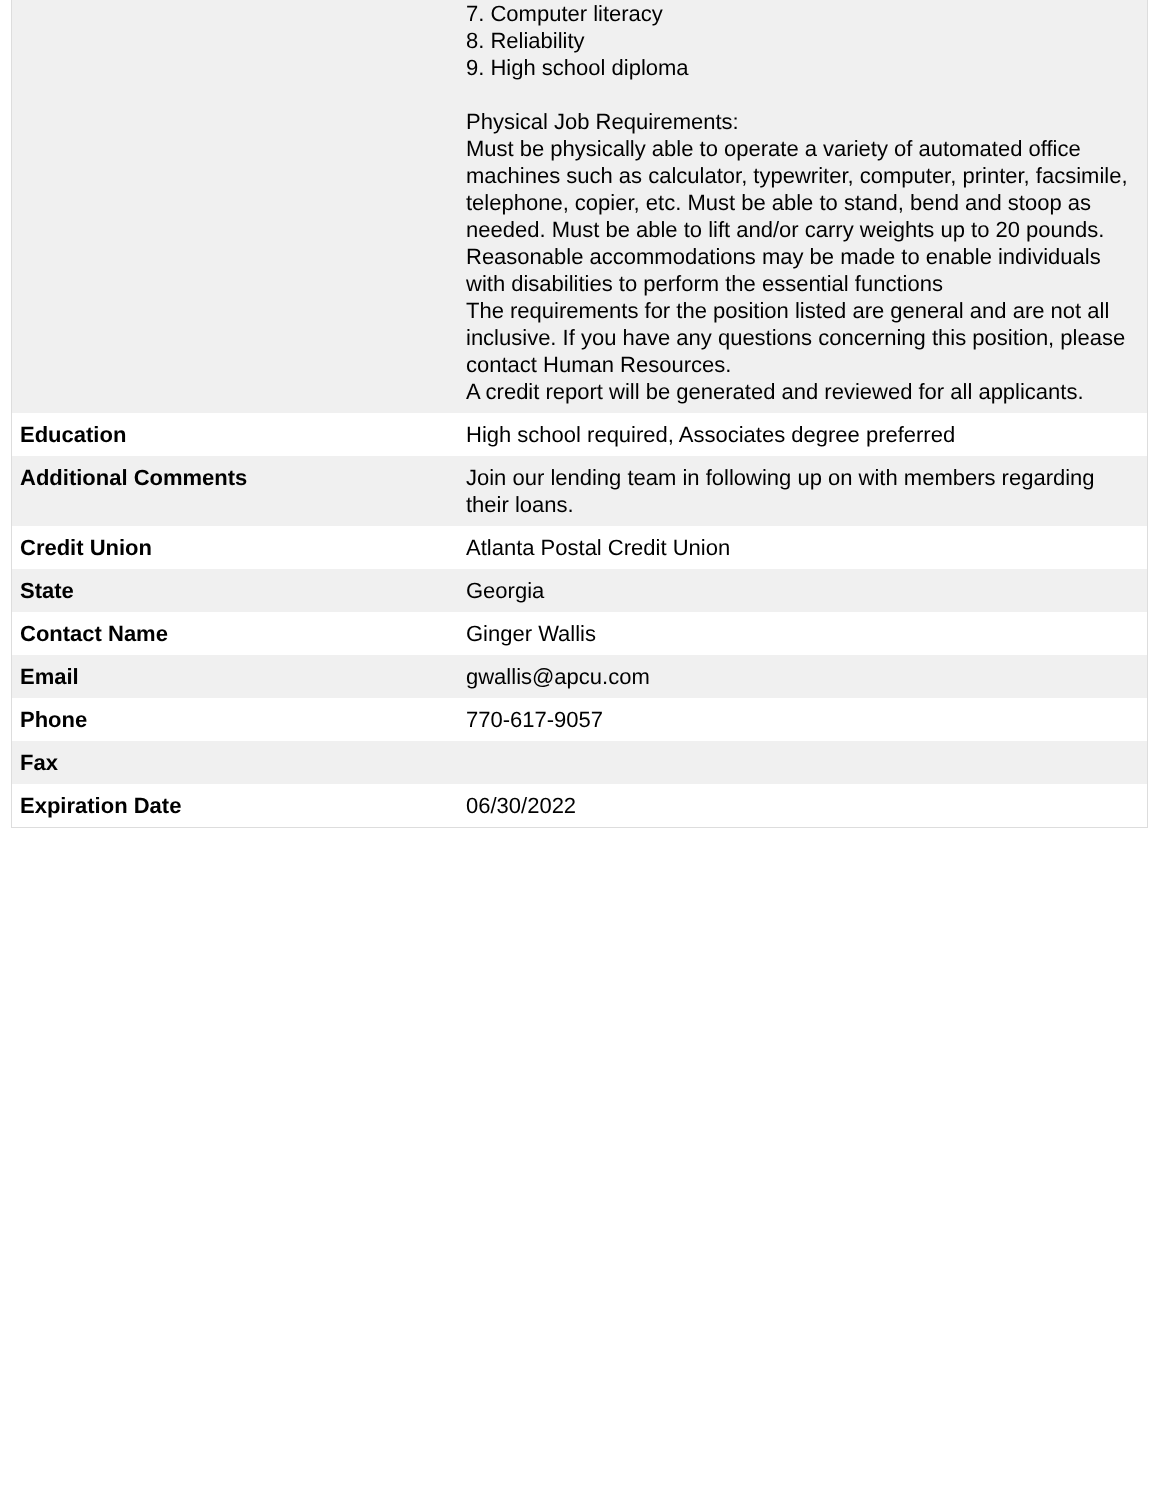| | 7. Computer literacy 8. Reliability 9. High school diploma Physical Job Requirements: Must be physically able to operate a variety of automated office machines such as calculator, typewriter, computer, printer, facsimile, telephone, copier, etc. Must be able to stand, bend and stoop as needed. Must be able to lift and/or carry weights up to 20 pounds. Reasonable accommodations may be made to enable individuals with disabilities to perform the essential functions The requirements for the position listed are general and are not all inclusive. If you have any questions concerning this position, please contact Human Resources. A credit report will be generated and reviewed for all applicants. |
| Education | High school required, Associates degree preferred |
| Additional Comments | Join our lending team in following up on with members regarding their loans. |
| Credit Union | Atlanta Postal Credit Union |
| State | Georgia |
| Contact Name | Ginger Wallis |
| Email | gwallis@apcu.com |
| Phone | 770-617-9057 |
| Fax | |
| Expiration Date | 06/30/2022 |